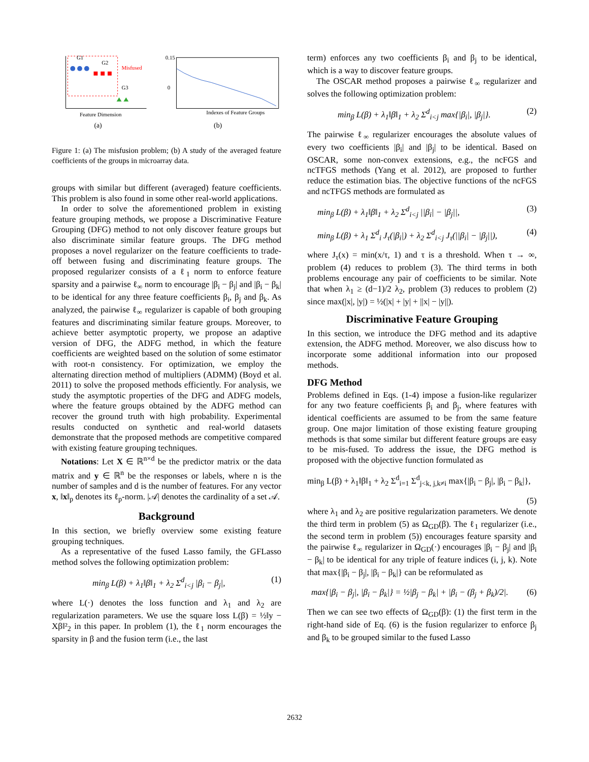G1
G2
Misfused
G3
Feature Dimension
(a)
0.15
0
Indexes of Feature Groups
(b)
Figure 1: (a) The misfusion problem; (b) A study of the averaged feature coefficients of the groups in microarray data.
groups with similar but different (averaged) feature coefficients. This problem is also found in some other real-world applications.
In order to solve the aforementioned problem in existing feature grouping methods, we propose a Discriminative Feature Grouping (DFG) method to not only discover feature groups but also discriminate similar feature groups. The DFG method proposes a novel regularizer on the feature coefficients to trade-off between fusing and discriminating feature groups. The proposed regularizer consists of a ℓ<sub>1</sub> norm to enforce feature sparsity and a pairwise ℓ<sub>∞</sub> norm to encourage |β<sub>i</sub> − β<sub>j</sub>| and |β<sub>i</sub> − β<sub>k</sub>| to be identical for any three feature coefficients β<sub>i</sub>, β<sub>j</sub> and β<sub>k</sub>. As analyzed, the pairwise ℓ<sub>∞</sub> regularizer is capable of both grouping features and discriminating similar feature groups. Moreover, to achieve better asymptotic property, we propose an adaptive version of DFG, the ADFG method, in which the feature coefficients are weighted based on the solution of some estimator with root-n consistency. For optimization, we employ the alternating direction method of multipliers (ADMM) (Boyd et al. 2011) to solve the proposed methods efficiently. For analysis, we study the asymptotic properties of the DFG and ADFG models, where the feature groups obtained by the ADFG method can recover the ground truth with high probability. Experimental results conducted on synthetic and real-world datasets demonstrate that the proposed methods are competitive compared with existing feature grouping techniques.
Notations: Let X ∈ ℝ<sup>n×d</sup> be the predictor matrix or the data matrix and y ∈ ℝ<sup>n</sup> be the responses or labels, where n is the number of samples and d is the number of features. For any vector x, ‖x‖<sub>p</sub> denotes its ℓ<sub>p</sub>-norm. |𝒜| denotes the cardinality of a set 𝒜.
Background
In this section, we briefly overview some existing feature grouping techniques.
As a representative of the fused Lasso family, the GFLasso method solves the following optimization problem:
min<sub>β</sub> L(β) + λ<sub>1</sub>‖β‖<sub>1</sub> + λ<sub>2</sub> Σ<sup>d</sup><sub>i<j</sub> |β<sub>i</sub> − β<sub>j</sub>|, (1)
where L(·) denotes the loss function and λ<sub>1</sub> and λ<sub>2</sub> are regularization parameters. We use the square loss L(β) = ½‖y − Xβ‖²<sub>2</sub> in this paper. In problem (1), the ℓ<sub>1</sub> norm encourages the sparsity in β and the fusion term (i.e., the last
term) enforces any two coefficients β<sub>i</sub> and β<sub>j</sub> to be identical, which is a way to discover feature groups.
The OSCAR method proposes a pairwise ℓ<sub>∞</sub> regularizer and solves the following optimization problem:
min<sub>β</sub> L(β) + λ<sub>1</sub>‖β‖<sub>1</sub> + λ<sub>2</sub> Σ<sup>d</sup><sub>i<j</sub> max{|β<sub>i</sub>|, |β<sub>j</sub>|}. (2)
The pairwise ℓ<sub>∞</sub> regularizer encourages the absolute values of every two coefficients |β<sub>i</sub>| and |β<sub>j</sub>| to be identical. Based on OSCAR, some non-convex extensions, e.g., the ncFGS and ncTFGS methods (Yang et al. 2012), are proposed to further reduce the estimation bias. The objective functions of the ncFGS and ncTFGS methods are formulated as
min<sub>β</sub> L(β) + λ<sub>1</sub>‖β‖<sub>1</sub> + λ<sub>2</sub> Σ<sup>d</sup><sub>i<j</sub> ||β<sub>i</sub>| − |β<sub>j</sub>||, (3)
min<sub>β</sub> L(β) + λ<sub>1</sub> Σ<sup>d</sup><sub>i</sub> J<sub>τ</sub>(|β<sub>i</sub>|) + λ<sub>2</sub> Σ<sup>d</sup><sub>i<j</sub> J<sub>τ</sub>(||β<sub>i</sub>| − |β<sub>j</sub>||), (4)
where J<sub>τ</sub>(x) = min(x/τ, 1) and τ is a threshold. When τ → ∞, problem (4) reduces to problem (3). The third terms in both problems encourage any pair of coefficients to be similar. Note that when λ<sub>1</sub> ≥ (d−1)/2 λ<sub>2</sub>, problem (3) reduces to problem (2) since max(|x|, |y|) = ½(|x| + |y| + ||x| − |y||).
Discriminative Feature Grouping
In this section, we introduce the DFG method and its adaptive extension, the ADFG method. Moreover, we also discuss how to incorporate some additional information into our proposed methods.
DFG Method
Problems defined in Eqs. (1-4) impose a fusion-like regularizer for any two feature coefficients β<sub>i</sub> and β<sub>j</sub>, where features with identical coefficients are assumed to be from the same feature group. One major limitation of those existing feature grouping methods is that some similar but different feature groups are easy to be mis-fused. To address the issue, the DFG method is proposed with the objective function formulated as
min<sub>β</sub> L(β) + λ<sub>1</sub>‖β‖<sub>1</sub> + λ<sub>2</sub> Σ<sup>d</sup><sub>i=1</sub> Σ<sup>d</sup><sub>j<k, j,k≠i</sub> max{|β<sub>i</sub> − β<sub>j</sub>|, |β<sub>i</sub> − β<sub>k</sub>|},
(5)
where λ<sub>1</sub> and λ<sub>2</sub> are positive regularization parameters. We denote the third term in problem (5) as Ω<sub>GD</sub>(β). The ℓ<sub>1</sub> regularizer (i.e., the second term in problem (5)) encourages feature sparsity and the pairwise ℓ<sub>∞</sub> regularizer in Ω<sub>GD</sub>(·) encourages |β<sub>i</sub> − β<sub>j</sub>| and |β<sub>i</sub> − β<sub>k</sub>| to be identical for any triple of feature indices (i, j, k). Note that max{|β<sub>i</sub> − β<sub>j</sub>|, |β<sub>i</sub> − β<sub>k</sub>|} can be reformulated as
max{|β<sub>i</sub> − β<sub>j</sub>|, |β<sub>i</sub> − β<sub>k</sub>|} = ½|β<sub>j</sub> − β<sub>k</sub>| + |β<sub>i</sub> − (β<sub>j</sub> + β<sub>k</sub>)/2|. (6)
Then we can see two effects of Ω<sub>GD</sub>(β): (1) the first term in the right-hand side of Eq. (6) is the fusion regularizer to enforce β<sub>j</sub> and β<sub>k</sub> to be grouped similar to the fused Lasso
2632